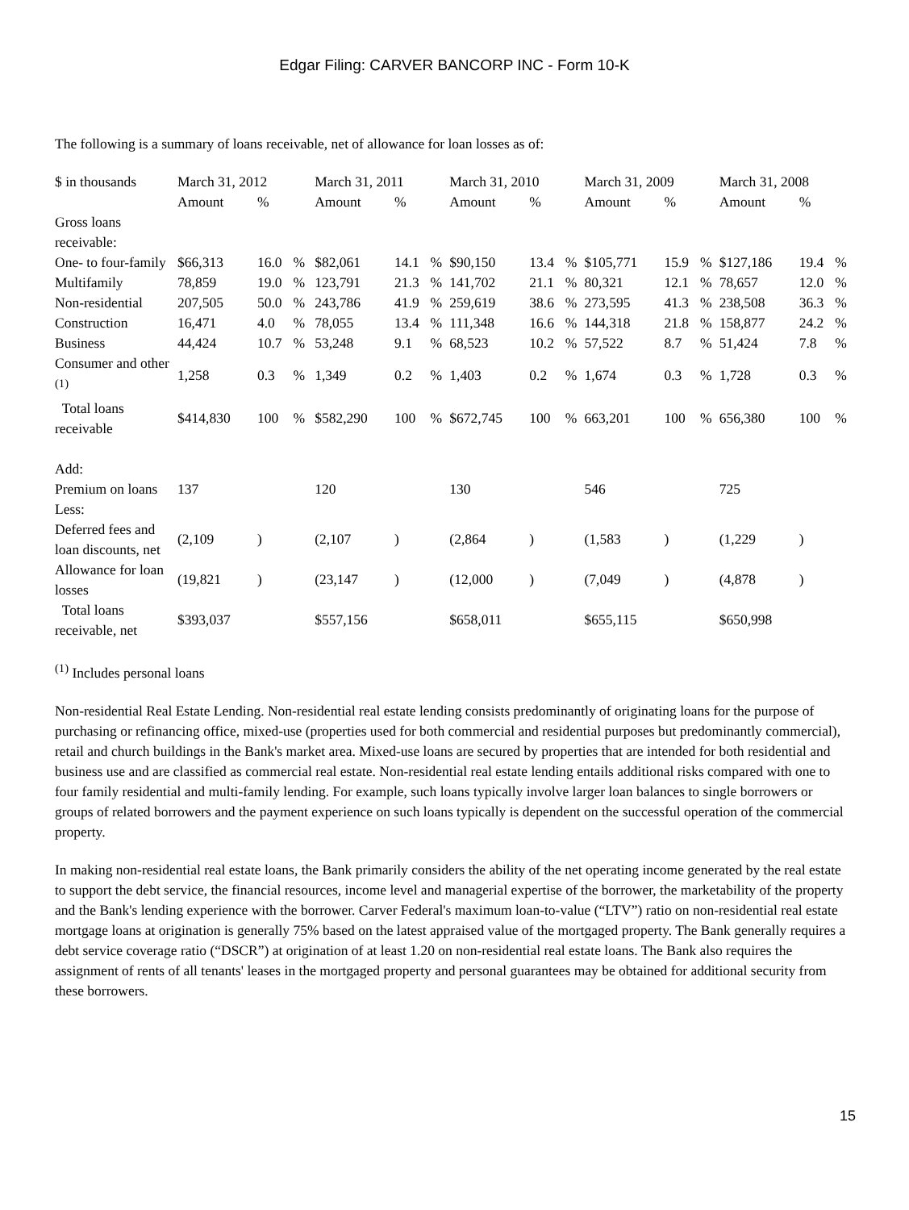Edgar Filing: CARVER BANCORP INC - Form 10-K
The following is a summary of loans receivable, net of allowance for loan losses as of:
| $ in thousands | March 31, 2012 | | | March 31, 2011 | | | March 31, 2010 | | | March 31, 2009 | | | March 31, 2008 | | |
| --- | --- | --- | --- | --- | --- | --- | --- | --- | --- | --- | --- | --- | --- | --- | --- |
| | Amount | % | | Amount | % | | Amount | % | | Amount | % | | Amount | % | |
| Gross loans receivable: | | | | | | | | | | | | | | | |
| One- to four-family | $66,313 | 16.0 | % | $82,061 | 14.1 | % | $90,150 | 13.4 | % | $105,771 | 15.9 | % | $127,186 | 19.4 | % |
| Multifamily | 78,859 | 19.0 | % | 123,791 | 21.3 | % | 141,702 | 21.1 | % | 80,321 | 12.1 | % | 78,657 | 12.0 | % |
| Non-residential | 207,505 | 50.0 | % | 243,786 | 41.9 | % | 259,619 | 38.6 | % | 273,595 | 41.3 | % | 238,508 | 36.3 | % |
| Construction | 16,471 | 4.0 | % | 78,055 | 13.4 | % | 111,348 | 16.6 | % | 144,318 | 21.8 | % | 158,877 | 24.2 | % |
| Business | 44,424 | 10.7 | % | 53,248 | 9.1 | % | 68,523 | 10.2 | % | 57,522 | 8.7 | % | 51,424 | 7.8 | % |
| Consumer and other <sup>(1)</sup> | 1,258 | 0.3 | % | 1,349 | 0.2 | % | 1,403 | 0.2 | % | 1,674 | 0.3 | % | 1,728 | 0.3 | % |
| Total loans receivable | $414,830 | 100 | % | $582,290 | 100 | % | $672,745 | 100 | % | 663,201 | 100 | % | 656,380 | 100 | % |
| Add: | | | | | | | | | | | | | | | |
| Premium on loans | 137 | | | 120 | | | 130 | | | 546 | | | 725 | | |
| Less: | | | | | | | | | | | | | | | |
| Deferred fees and loan discounts, net | (2,109 | ) | | (2,107 | ) | | (2,864 | ) | | (1,583 | ) | | (1,229 | ) | |
| Allowance for loan losses | (19,821 | ) | | (23,147 | ) | | (12,000 | ) | | (7,049 | ) | | (4,878 | ) | |
| Total loans receivable, net | $393,037 | | | $557,156 | | | $658,011 | | | $655,115 | | | $650,998 | | |
<sup>(1)</sup> Includes personal loans
Non-residential Real Estate Lending. Non-residential real estate lending consists predominantly of originating loans for the purpose of purchasing or refinancing office, mixed-use (properties used for both commercial and residential purposes but predominantly commercial), retail and church buildings in the Bank's market area. Mixed-use loans are secured by properties that are intended for both residential and business use and are classified as commercial real estate. Non-residential real estate lending entails additional risks compared with one to four family residential and multi-family lending. For example, such loans typically involve larger loan balances to single borrowers or groups of related borrowers and the payment experience on such loans typically is dependent on the successful operation of the commercial property.
In making non-residential real estate loans, the Bank primarily considers the ability of the net operating income generated by the real estate to support the debt service, the financial resources, income level and managerial expertise of the borrower, the marketability of the property and the Bank's lending experience with the borrower. Carver Federal's maximum loan-to-value (“LTV”) ratio on non-residential real estate mortgage loans at origination is generally 75% based on the latest appraised value of the mortgaged property. The Bank generally requires a debt service coverage ratio (“DSCR”) at origination of at least 1.20 on non-residential real estate loans. The Bank also requires the assignment of rents of all tenants' leases in the mortgaged property and personal guarantees may be obtained for additional security from these borrowers.
15